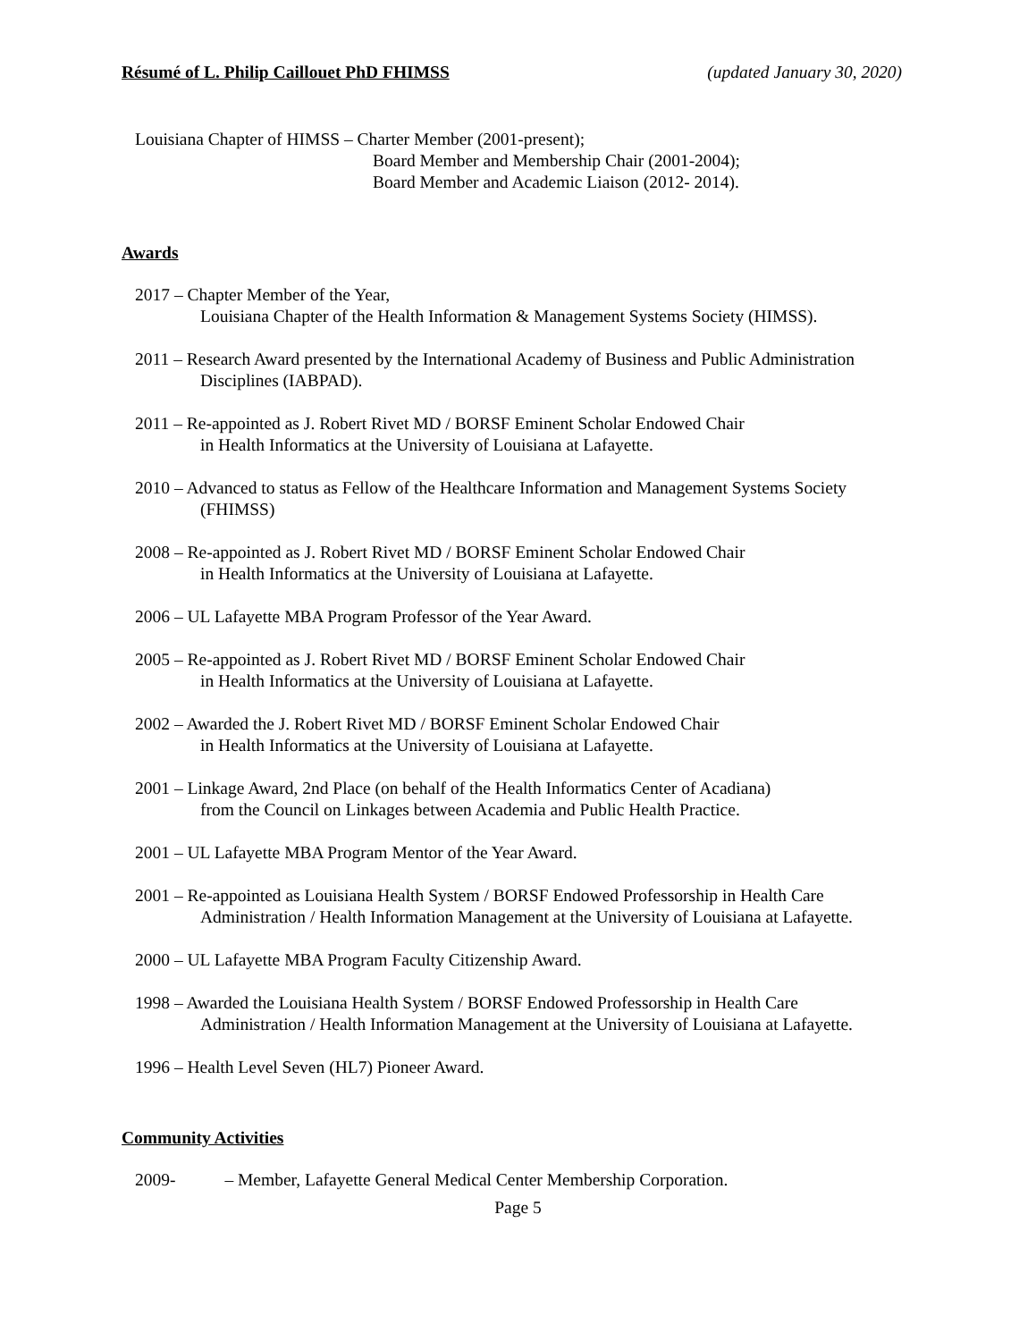Résumé of L. Philip Caillouet PhD FHIMSS (updated January 30, 2020)
Louisiana Chapter of HIMSS – Charter Member (2001-present);
Board Member and Membership Chair (2001-2004);
Board Member and Academic Liaison (2012- 2014).
Awards
2017 – Chapter Member of the Year,
Louisiana Chapter of the Health Information & Management Systems Society (HIMSS).
2011 – Research Award presented by the International Academy of Business and Public Administration Disciplines (IABPAD).
2011 – Re-appointed as J. Robert Rivet MD / BORSF Eminent Scholar Endowed Chair
in Health Informatics at the University of Louisiana at Lafayette.
2010 – Advanced to status as Fellow of the Healthcare Information and Management Systems Society (FHIMSS)
2008 – Re-appointed as J. Robert Rivet MD / BORSF Eminent Scholar Endowed Chair
in Health Informatics at the University of Louisiana at Lafayette.
2006 – UL Lafayette MBA Program Professor of the Year Award.
2005 – Re-appointed as J. Robert Rivet MD / BORSF Eminent Scholar Endowed Chair
in Health Informatics at the University of Louisiana at Lafayette.
2002 – Awarded the J. Robert Rivet MD / BORSF Eminent Scholar Endowed Chair
in Health Informatics at the University of Louisiana at Lafayette.
2001 – Linkage Award, 2nd Place (on behalf of the Health Informatics Center of Acadiana)
from the Council on Linkages between Academia and Public Health Practice.
2001 – UL Lafayette MBA Program Mentor of the Year Award.
2001 – Re-appointed as Louisiana Health System / BORSF Endowed Professorship in Health Care Administration / Health Information Management at the University of Louisiana at Lafayette.
2000 – UL Lafayette MBA Program Faculty Citizenship Award.
1998 – Awarded the Louisiana Health System / BORSF Endowed Professorship in Health Care Administration / Health Information Management at the University of Louisiana at Lafayette.
1996 – Health Level Seven (HL7) Pioneer Award.
Community Activities
2009- – Member, Lafayette General Medical Center Membership Corporation.
Page 5